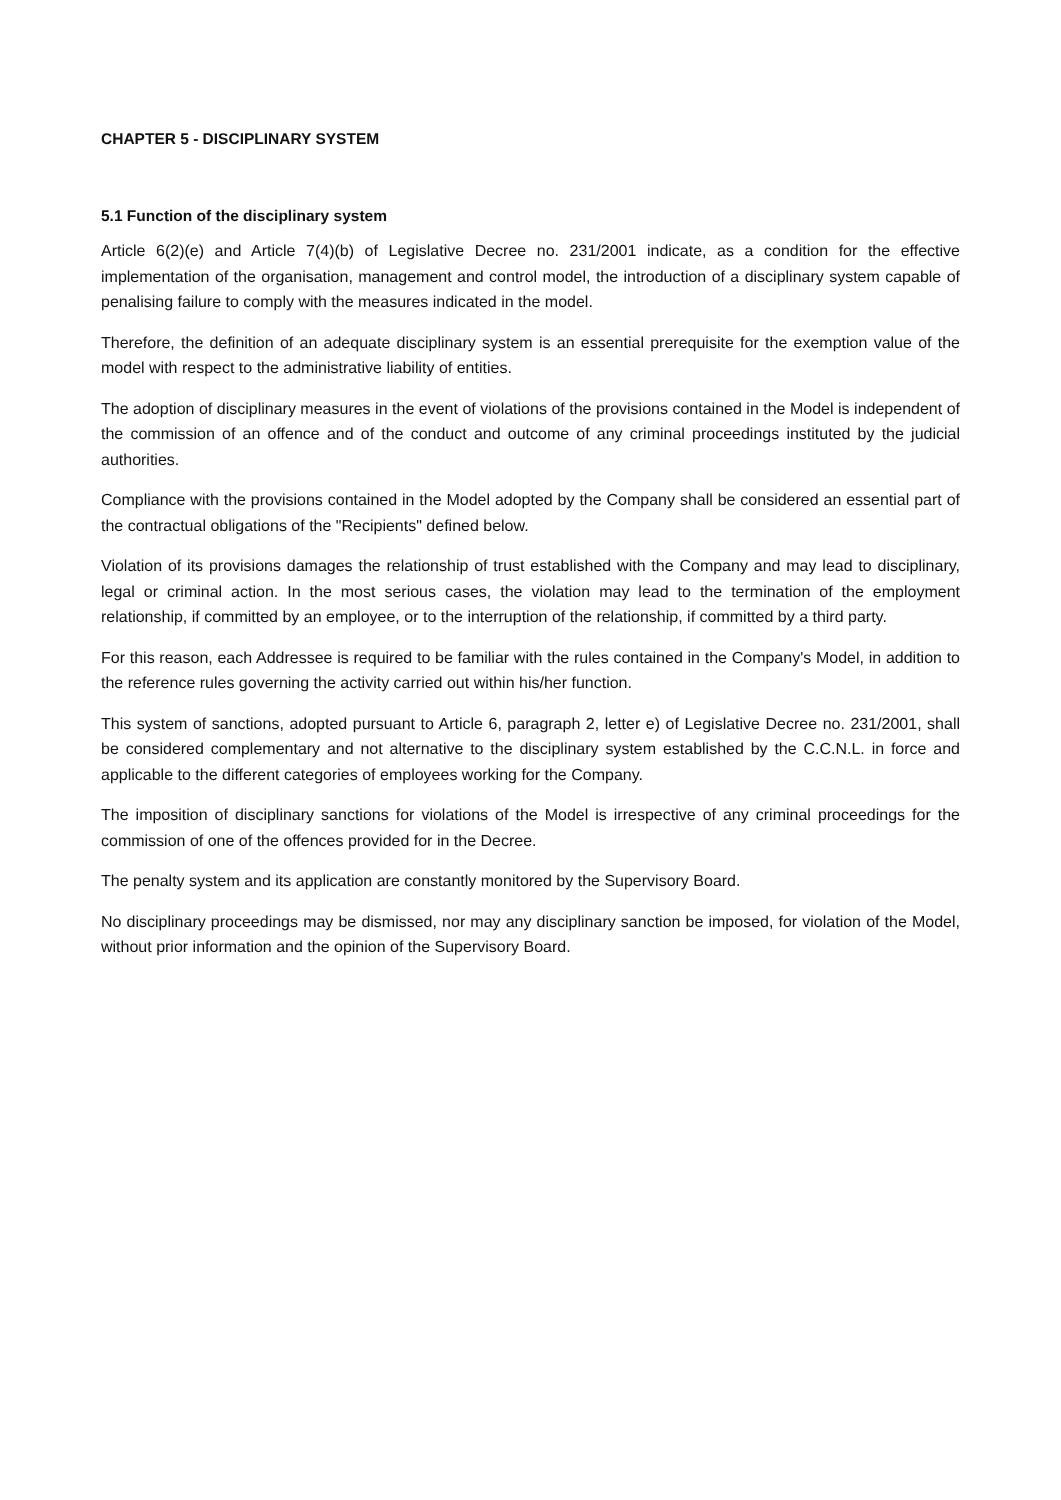CHAPTER 5 - DISCIPLINARY SYSTEM
5.1 Function of the disciplinary system
Article 6(2)(e) and Article 7(4)(b) of Legislative Decree no. 231/2001 indicate, as a condition for the effective implementation of the organisation, management and control model, the introduction of a disciplinary system capable of penalising failure to comply with the measures indicated in the model.
Therefore, the definition of an adequate disciplinary system is an essential prerequisite for the exemption value of the model with respect to the administrative liability of entities.
The adoption of disciplinary measures in the event of violations of the provisions contained in the Model is independent of the commission of an offence and of the conduct and outcome of any criminal proceedings instituted by the judicial authorities.
Compliance with the provisions contained in the Model adopted by the Company shall be considered an essential part of the contractual obligations of the "Recipients" defined below.
Violation of its provisions damages the relationship of trust established with the Company and may lead to disciplinary, legal or criminal action. In the most serious cases, the violation may lead to the termination of the employment relationship, if committed by an employee, or to the interruption of the relationship, if committed by a third party.
For this reason, each Addressee is required to be familiar with the rules contained in the Company's Model, in addition to the reference rules governing the activity carried out within his/her function.
This system of sanctions, adopted pursuant to Article 6, paragraph 2, letter e) of Legislative Decree no. 231/2001, shall be considered complementary and not alternative to the disciplinary system established by the C.C.N.L. in force and applicable to the different categories of employees working for the Company.
The imposition of disciplinary sanctions for violations of the Model is irrespective of any criminal proceedings for the commission of one of the offences provided for in the Decree.
The penalty system and its application are constantly monitored by the Supervisory Board.
No disciplinary proceedings may be dismissed, nor may any disciplinary sanction be imposed, for violation of the Model, without prior information and the opinion of the Supervisory Board.